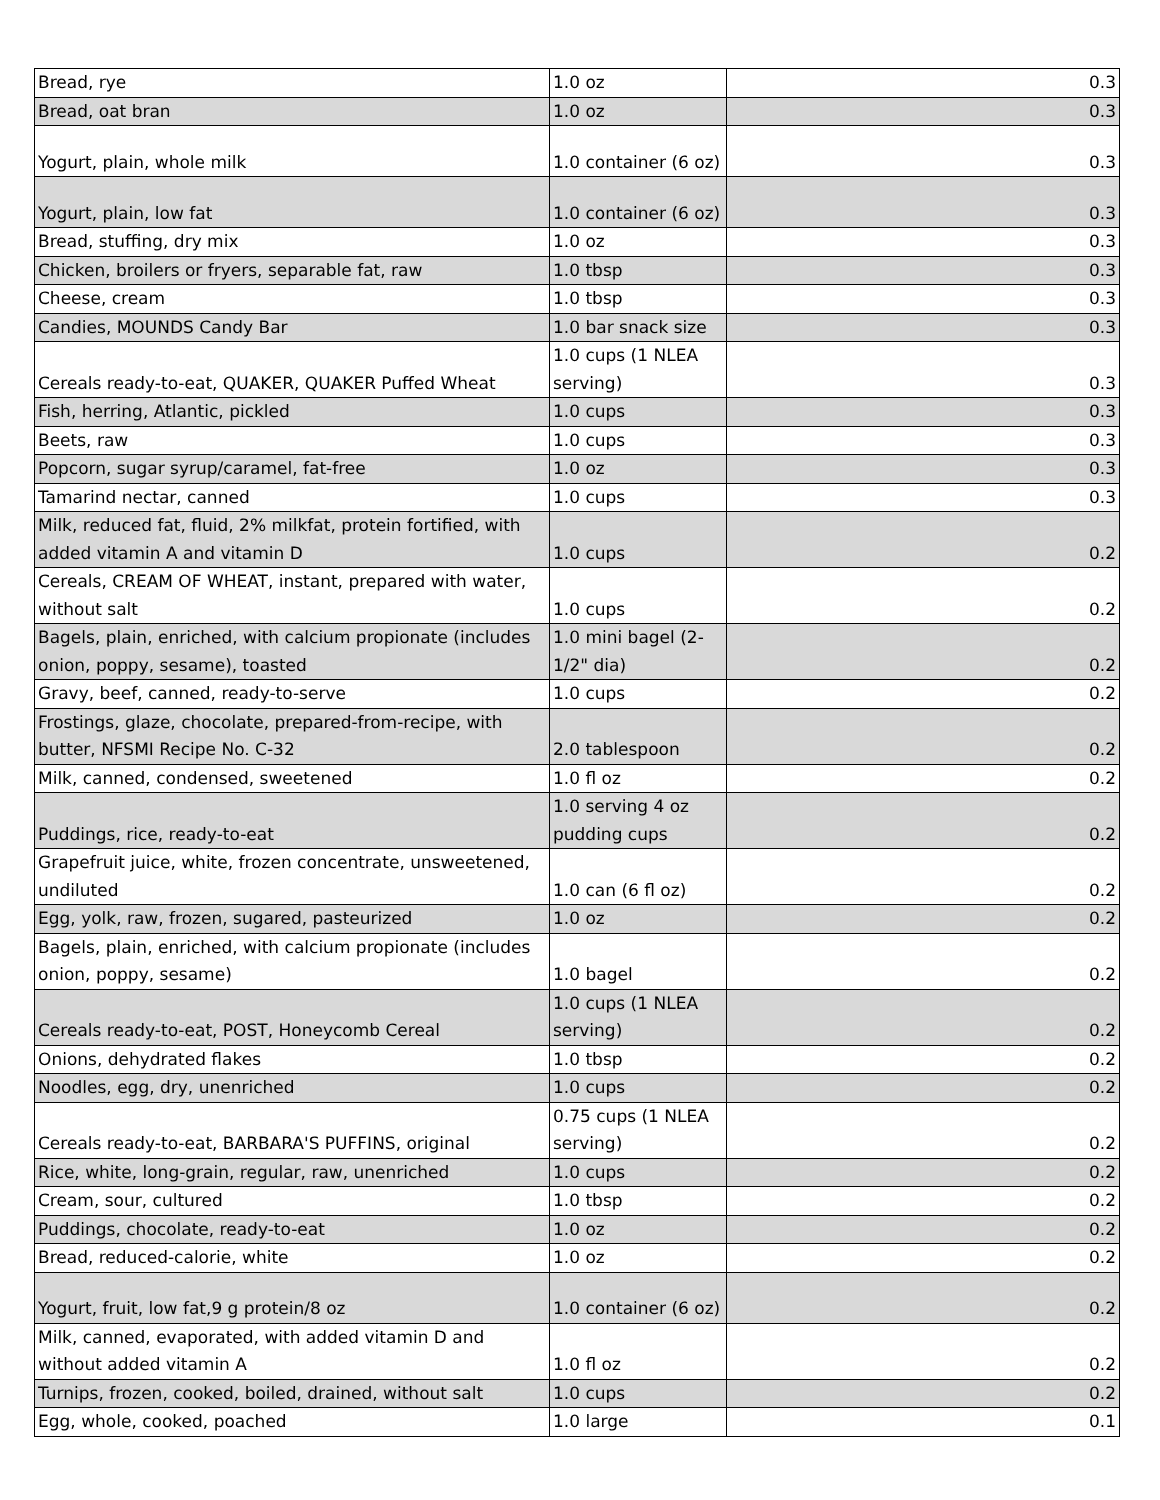| Bread, rye | 1.0 oz | 0.3 |
| Bread, oat bran | 1.0 oz | 0.3 |
| Yogurt, plain, whole milk | 1.0 container (6 oz) | 0.3 |
| Yogurt, plain, low fat | 1.0 container (6 oz) | 0.3 |
| Bread, stuffing, dry mix | 1.0 oz | 0.3 |
| Chicken, broilers or fryers, separable fat, raw | 1.0 tbsp | 0.3 |
| Cheese, cream | 1.0 tbsp | 0.3 |
| Candies, MOUNDS Candy Bar | 1.0 bar snack size | 0.3 |
| Cereals ready-to-eat, QUAKER, QUAKER Puffed Wheat | 1.0 cups (1 NLEA serving) | 0.3 |
| Fish, herring, Atlantic, pickled | 1.0 cups | 0.3 |
| Beets, raw | 1.0 cups | 0.3 |
| Popcorn, sugar syrup/caramel, fat-free | 1.0 oz | 0.3 |
| Tamarind nectar, canned | 1.0 cups | 0.3 |
| Milk, reduced fat, fluid, 2% milkfat, protein fortified, with added vitamin A and vitamin D | 1.0 cups | 0.2 |
| Cereals, CREAM OF WHEAT, instant, prepared with water, without salt | 1.0 cups | 0.2 |
| Bagels, plain, enriched, with calcium propionate (includes onion, poppy, sesame), toasted | 1.0 mini bagel (2-1/2" dia) | 0.2 |
| Gravy, beef, canned, ready-to-serve | 1.0 cups | 0.2 |
| Frostings, glaze, chocolate, prepared-from-recipe, with butter, NFSMI Recipe No. C-32 | 2.0 tablespoon | 0.2 |
| Milk, canned, condensed, sweetened | 1.0 fl oz | 0.2 |
| Puddings, rice, ready-to-eat | 1.0 serving 4 oz pudding cups | 0.2 |
| Grapefruit juice, white, frozen concentrate, unsweetened, undiluted | 1.0 can (6 fl oz) | 0.2 |
| Egg, yolk, raw, frozen, sugared, pasteurized | 1.0 oz | 0.2 |
| Bagels, plain, enriched, with calcium propionate (includes onion, poppy, sesame) | 1.0 bagel | 0.2 |
| Cereals ready-to-eat, POST, Honeycomb Cereal | 1.0 cups (1 NLEA serving) | 0.2 |
| Onions, dehydrated flakes | 1.0 tbsp | 0.2 |
| Noodles, egg, dry, unenriched | 1.0 cups | 0.2 |
| Cereals ready-to-eat, BARBARA'S PUFFINS, original | 0.75 cups (1 NLEA serving) | 0.2 |
| Rice, white, long-grain, regular, raw, unenriched | 1.0 cups | 0.2 |
| Cream, sour, cultured | 1.0 tbsp | 0.2 |
| Puddings, chocolate, ready-to-eat | 1.0 oz | 0.2 |
| Bread, reduced-calorie, white | 1.0 oz | 0.2 |
| Yogurt, fruit, low fat,9 g protein/8 oz | 1.0 container (6 oz) | 0.2 |
| Milk, canned, evaporated, with added vitamin D and without added vitamin A | 1.0 fl oz | 0.2 |
| Turnips, frozen, cooked, boiled, drained, without salt | 1.0 cups | 0.2 |
| Egg, whole, cooked, poached | 1.0 large | 0.1 |